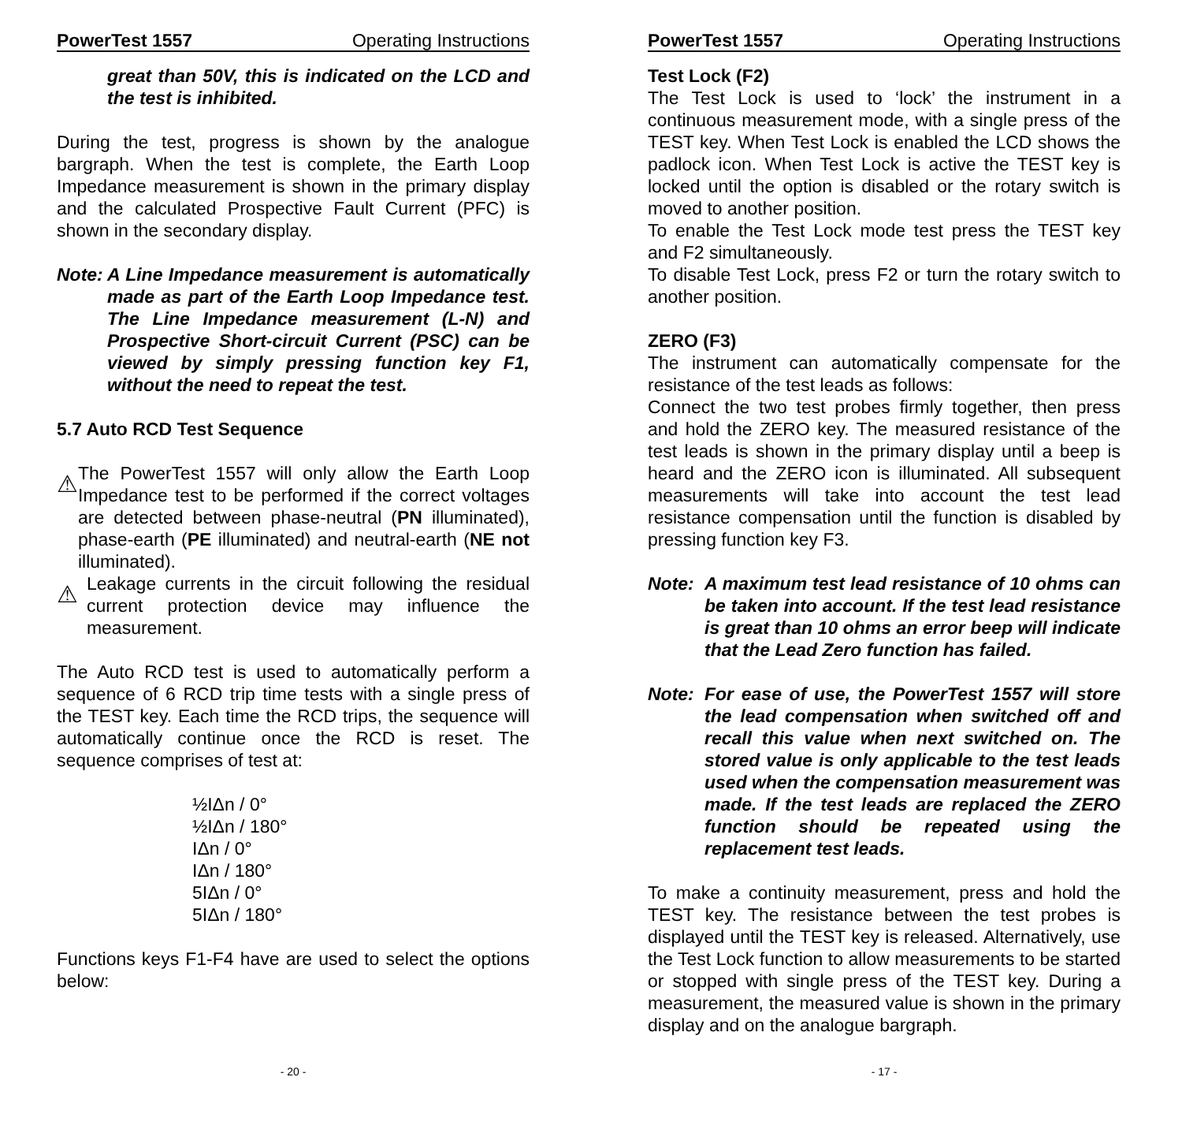PowerTest 1557 Operating Instructions
great than 50V, this is indicated on the LCD and the test is inhibited.
During the test, progress is shown by the analogue bargraph. When the test is complete, the Earth Loop Impedance measurement is shown in the primary display and the calculated Prospective Fault Current (PFC) is shown in the secondary display.
Note: A Line Impedance measurement is automatically made as part of the Earth Loop Impedance test. The Line Impedance measurement (L-N) and Prospective Short-circuit Current (PSC) can be viewed by simply pressing function key F1, without the need to repeat the test.
5.7 Auto RCD Test Sequence
⚠
The PowerTest 1557 will only allow the Earth Loop Impedance test to be performed if the correct voltages are detected between phase-neutral (PN illuminated), phase-earth (PE illuminated) and neutral-earth (NE not illuminated).
⚠
Leakage currents in the circuit following the residual current protection device may influence the measurement.
The Auto RCD test is used to automatically perform a sequence of 6 RCD trip time tests with a single press of the TEST key. Each time the RCD trips, the sequence will automatically continue once the RCD is reset. The sequence comprises of test at:
½IΔn / 0°
½IΔn / 180°
IΔn / 0°
IΔn / 180°
5IΔn / 0°
5IΔn / 180°
Functions keys F1-F4 have are used to select the options below:
- 20 -
PowerTest 1557 Operating Instructions
Test Lock (F2)
The Test Lock is used to ‘lock’ the instrument in a continuous measurement mode, with a single press of the TEST key. When Test Lock is enabled the LCD shows the padlock icon. When Test Lock is active the TEST key is locked until the option is disabled or the rotary switch is moved to another position.
To enable the Test Lock mode test press the TEST key and F2 simultaneously.
To disable Test Lock, press F2 or turn the rotary switch to another position.
ZERO (F3)
The instrument can automatically compensate for the resistance of the test leads as follows:
Connect the two test probes firmly together, then press and hold the ZERO key. The measured resistance of the test leads is shown in the primary display until a beep is heard and the ZERO icon is illuminated. All subsequent measurements will take into account the test lead resistance compensation until the function is disabled by pressing function key F3.
Note: A maximum test lead resistance of 10 ohms can be taken into account. If the test lead resistance is great than 10 ohms an error beep will indicate that the Lead Zero function has failed.
Note: For ease of use, the PowerTest 1557 will store the lead compensation when switched off and recall this value when next switched on. The stored value is only applicable to the test leads used when the compensation measurement was made. If the test leads are replaced the ZERO function should be repeated using the replacement test leads.
To make a continuity measurement, press and hold the TEST key. The resistance between the test probes is displayed until the TEST key is released. Alternatively, use the Test Lock function to allow measurements to be started or stopped with single press of the TEST key. During a measurement, the measured value is shown in the primary display and on the analogue bargraph.
- 17 -